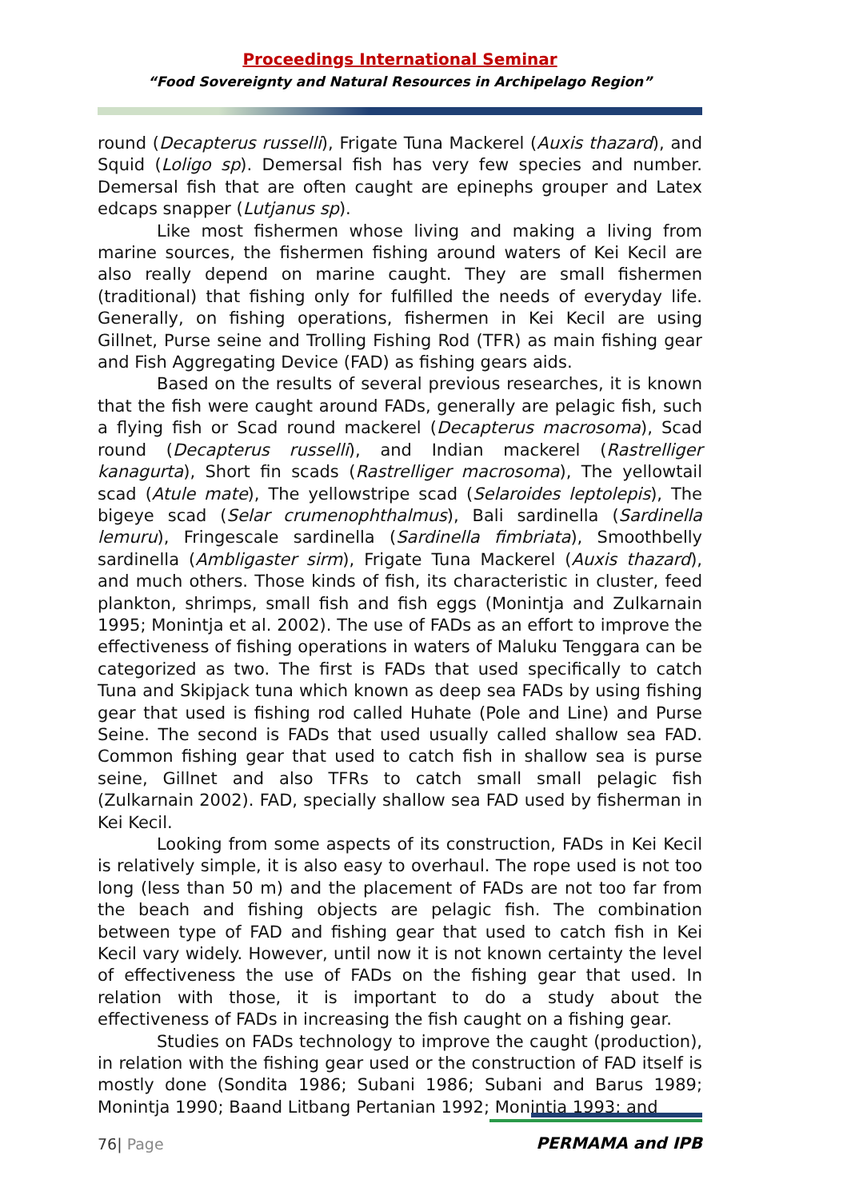Proceedings International Seminar
“Food Sovereignty and Natural Resources in Archipelago Region”
round (Decapterus russelli), Frigate Tuna Mackerel (Auxis thazard), and Squid (Loligo sp). Demersal fish has very few species and number. Demersal fish that are often caught are epinephs grouper and Latex edcaps snapper (Lutjanus sp).
Like most fishermen whose living and making a living from marine sources, the fishermen fishing around waters of Kei Kecil are also really depend on marine caught. They are small fishermen (traditional) that fishing only for fulfilled the needs of everyday life. Generally, on fishing operations, fishermen in Kei Kecil are using Gillnet, Purse seine and Trolling Fishing Rod (TFR) as main fishing gear and Fish Aggregating Device (FAD) as fishing gears aids.
Based on the results of several previous researches, it is known that the fish were caught around FADs, generally are pelagic fish, such a flying fish or Scad round mackerel (Decapterus macrosoma), Scad round (Decapterus russelli), and Indian mackerel (Rastrelliger kanagurta), Short fin scads (Rastrelliger macrosoma), The yellowtail scad (Atule mate), The yellowstripe scad (Selaroides leptolepis), The bigeye scad (Selar crumenophthalmus), Bali sardinella (Sardinella lemuru), Fringescale sardinella (Sardinella fimbriata), Smoothbelly sardinella (Ambligaster sirm), Frigate Tuna Mackerel (Auxis thazard), and much others. Those kinds of fish, its characteristic in cluster, feed plankton, shrimps, small fish and fish eggs (Monintja and Zulkarnain 1995; Monintja et al. 2002). The use of FADs as an effort to improve the effectiveness of fishing operations in waters of Maluku Tenggara can be categorized as two. The first is FADs that used specifically to catch Tuna and Skipjack tuna which known as deep sea FADs by using fishing gear that used is fishing rod called Huhate (Pole and Line) and Purse Seine. The second is FADs that used usually called shallow sea FAD. Common fishing gear that used to catch fish in shallow sea is purse seine, Gillnet and also TFRs to catch small small pelagic fish (Zulkarnain 2002). FAD, specially shallow sea FAD used by fisherman in Kei Kecil.
Looking from some aspects of its construction, FADs in Kei Kecil is relatively simple, it is also easy to overhaul. The rope used is not too long (less than 50 m) and the placement of FADs are not too far from the beach and fishing objects are pelagic fish. The combination between type of FAD and fishing gear that used to catch fish in Kei Kecil vary widely. However, until now it is not known certainty the level of effectiveness the use of FADs on the fishing gear that used. In relation with those, it is important to do a study about the effectiveness of FADs in increasing the fish caught on a fishing gear.
Studies on FADs technology to improve the caught (production), in relation with the fishing gear used or the construction of FAD itself is mostly done (Sondita 1986; Subani 1986; Subani and Barus 1989; Monintja 1990; Baand Litbang Pertanian 1992; Monintja 1993; and
76| Page PERMAMA and IPB